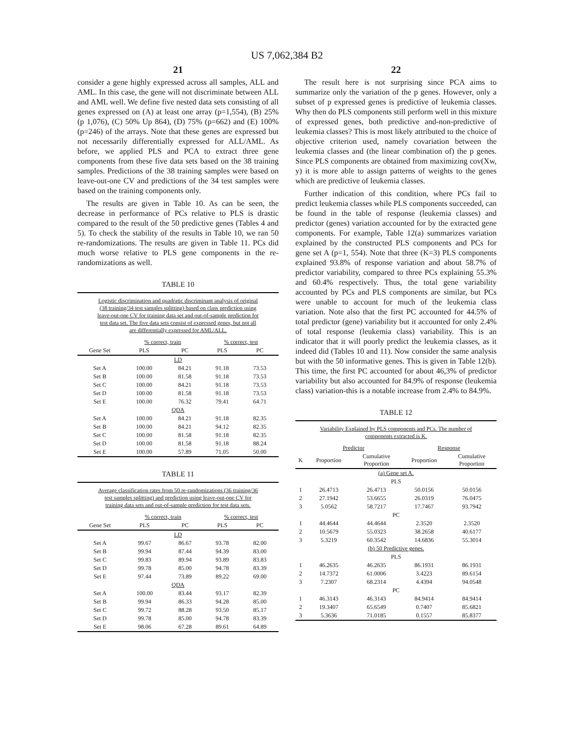US 7,062,384 B2
21
consider a gene highly expressed across all samples, ALL and AML. In this case, the gene will not discriminate between ALL and AML well. We define five nested data sets consisting of all genes expressed on (A) at least one array (p=1,554), (B) 25% (p 1,076), (C) 50% Up 864), (D) 75% (p=662) and (E) 100% (p=246) of the arrays. Note that these genes are expressed but not necessarily differentially expressed for ALL/AML. As before, we applied PLS and PCA to extract three gene components from these five data sets based on the 38 training samples. Predictions of the 38 training samples were based on leave-out-one CV and predictions of the 34 test samples were based on the training components only.
The results are given in Table 10. As can be seen, the decrease in performance of PCs relative to PLS is drastic compared to the result of the 50 predictive genes (Tables 4 and 5). To check the stability of the results in Table 10, we ran 50 re-randomizations. The results are given in Table 11. PCs did much worse relative to PLS gene components in the re-randomizations as well.
TABLE 10
| Logistic discrimination and quadratic discriminant analysis of original (38 training/34 test samples splitting) based on class prediction using leave-out-one CV for training data set and out-of-sample prediction for test data set. The five data sets consist of expressed genes, but not all are differentially expressed for AML/ALL. | | | | |
| | % correct, train | | % correct, test | |
| Gene Set | PLS | PC | PLS | PC |
| LD | | | | |
| Set A | 100.00 | 84.21 | 91.18 | 73.53 |
| Set B | 100.00 | 81.58 | 91.18 | 73.53 |
| Set C | 100.00 | 84.21 | 91.18 | 73.53 |
| Set D | 100.00 | 81.58 | 91.18 | 73.53 |
| Set E | 100.00 | 76.32 | 79.41 | 64.71 |
| QDA | | | | |
| Set A | 100.00 | 84.21 | 91.18 | 82.35 |
| Set B | 100.00 | 84.21 | 94.12 | 82.35 |
| Set C | 100.00 | 81.58 | 91.18 | 82.35 |
| Set D | 100.00 | 81.58 | 91.18 | 88.24 |
| Set E | 100.00 | 57.89 | 71.05 | 50.00 |
TABLE 11
| Average classification rates from 50 re-randomizations (36 training/36 test samples splitting) and prediction using leave-out-one CV for training data sets and out-of-sample prediction for test data sets. | | | | |
| | % correct, train | | % correct, test | |
| Gene Set | PLS | PC | PLS | PC |
| LD | | | | |
| Set A | 99.67 | 86.67 | 93.78 | 82.00 |
| Set B | 99.94 | 87.44 | 94.39 | 83.00 |
| Set C | 99.83 | 89.94 | 93.89 | 83.83 |
| Set D | 99.78 | 85.00 | 94.78 | 83.39 |
| Set E | 97.44 | 73.89 | 89.22 | 69.00 |
| QDA | | | | |
| Set A | 100.00 | 83.44 | 93.17 | 82.39 |
| Set B | 99.94 | 86.33 | 94.28 | 85.00 |
| Set C | 99.72 | 88.28 | 93.50 | 85.17 |
| Set D | 99.78 | 85.00 | 94.78 | 83.39 |
| Set E | 98.06 | 67.28 | 89.61 | 64.89 |
22
The result here is not surprising since PCA aims to summarize only the variation of the p genes. However, only a subset of p expressed genes is predictive of leukemia classes. Why then do PLS components still perform well in this mixture of expressed genes, both predictive and-non-predictive of leukemia classes? This is most likely attributed to the choice of objective criterion used, namely covariation between the leukemia classes and (the linear combination of) the p genes. Since PLS components are obtained from maximizing cov(Xw, y) it is more able to assign patterns of weights to the genes which are predictive of leukemia classes.
Further indication of this condition, where PCs fail to predict leukemia classes while PLS components succeeded, can be found in the table of response (leukemia classes) and predictor (genes) variation accounted for by the extracted gene components. For example, Table 12(a) summarizes variation explained by the constructed PLS components and PCs for gene set A (p=1, 554). Note that three (K=3) PLS components explained 93.8% of response variation and about 58.7% of predictor variability, compared to three PCs explaining 55.3% and 60.4% respectively. Thus, the total gene variability accounted by PCs and PLS components are similar, but PCs were unable to account for much of the leukemia class variation. Note also that the first PC accounted for 44.5% of total predictor (gene) variability but it accounted for only 2.4% of total response (leukemia class) variability. This is an indicator that it will poorly predict the leukemia classes, as it indeed did (Tables 10 and 11). Now consider the same analysis but with the 50 informative genes. This is given in Table 12(b). This time, the first PC accounted for about 46,3% of predictor variability but also accounted for 84.9% of response (leukemia class) variation-this is a notable increase from 2.4% to 84.9%.
TABLE 12
| Variability Explained by PLS components and PCs. The number of components extracted is K. | | | | |
| | Predictor | | Response | |
| K | Proportion | Cumulative Proportion | Proportion | Cumulative Proportion |
| (a) Gene set A. | | | | |
| PLS | | | | |
| 1 | 26.4713 | 26.4713 | 50.0156 | 50.0156 |
| 2 | 27.1942 | 53.6655 | 26.0319 | 76.0475 |
| 3 | 5.0562 | 58.7217 | 17.7467 | 93.7942 |
| PC | | | | |
| 1 | 44.4644 | 44.4644 | 2.3520 | 2.3520 |
| 2 | 10.5679 | 55.0323 | 38.2658 | 40.6177 |
| 3 | 5.3219 | 60.3542 | 14.6836 | 55.3014 |
| (b) 50 Predictive genes. | | | | |
| PLS | | | | |
| 1 | 46.2635 | 46.2635 | 86.1931 | 86.1931 |
| 2 | 14.7372 | 61.0006 | 3.4223 | 89.6154 |
| 3 | 7.2307 | 68.2314 | 4.4394 | 94.0548 |
| PC | | | | |
| 1 | 46.3143 | 46.3143 | 84.9414 | 84.9414 |
| 2 | 19.3407 | 65.6549 | 0.7407 | 85.6821 |
| 3 | 5.3636 | 71.0185 | 0.1557 | 85.8377 |